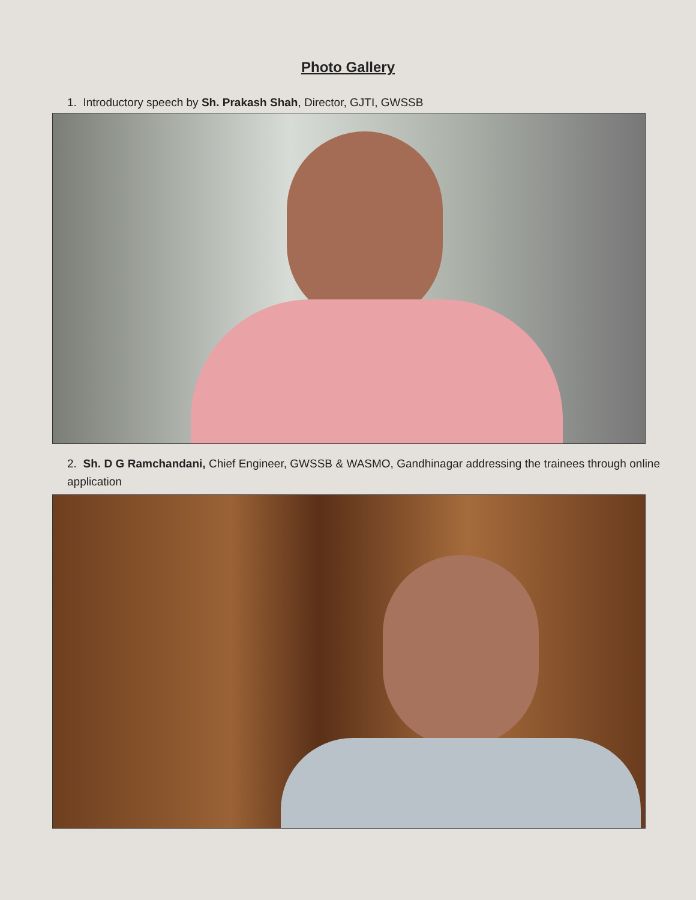Photo Gallery
1. Introductory speech by Sh. Prakash Shah, Director, GJTI, GWSSB
2. Sh. D G Ramchandani, Chief Engineer, GWSSB & WASMO, Gandhinagar addressing the trainees through online application